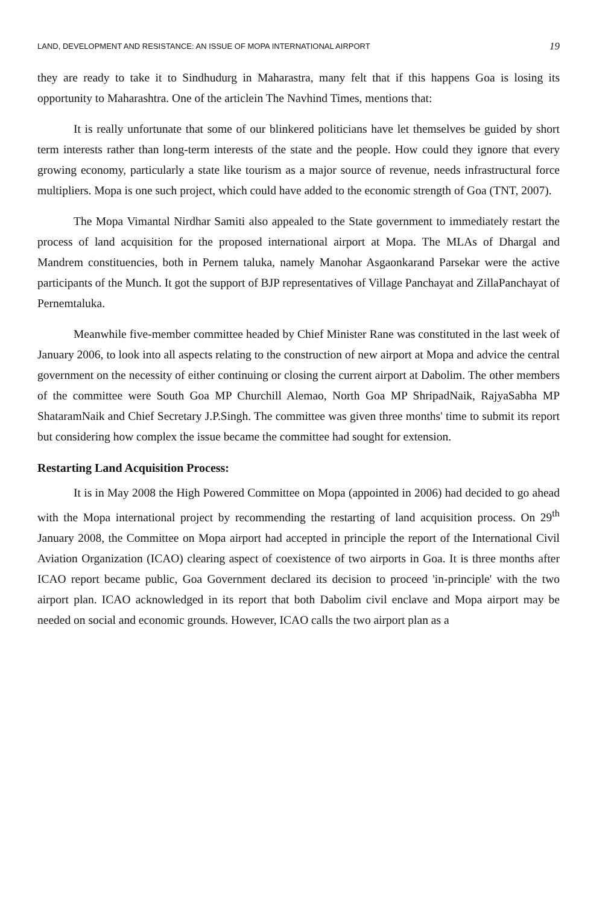LAND, DEVELOPMENT AND RESISTANCE: AN ISSUE OF MOPA INTERNATIONAL AIRPORT 19
they are ready to take it to Sindhudurg in Maharastra, many felt that if this happens Goa is losing its opportunity to Maharashtra. One of the articlein The Navhind Times, mentions that:
It is really unfortunate that some of our blinkered politicians have let themselves be guided by short term interests rather than long-term interests of the state and the people. How could they ignore that every growing economy, particularly a state like tourism as a major source of revenue, needs infrastructural force multipliers. Mopa is one such project, which could have added to the economic strength of Goa (TNT, 2007).
The Mopa Vimantal Nirdhar Samiti also appealed to the State government to immediately restart the process of land acquisition for the proposed international airport at Mopa. The MLAs of Dhargal and Mandrem constituencies, both in Pernem taluka, namely Manohar Asgaonkarand Parsekar were the active participants of the Munch. It got the support of BJP representatives of Village Panchayat and ZillaPanchayat of Pernemtaluka.
Meanwhile five-member committee headed by Chief Minister Rane was constituted in the last week of January 2006, to look into all aspects relating to the construction of new airport at Mopa and advice the central government on the necessity of either continuing or closing the current airport at Dabolim. The other members of the committee were South Goa MP Churchill Alemao, North Goa MP ShripadNaik, RajyaSabha MP ShataramNaik and Chief Secretary J.P.Singh. The committee was given three months' time to submit its report but considering how complex the issue became the committee had sought for extension.
Restarting Land Acquisition Process:
It is in May 2008 the High Powered Committee on Mopa (appointed in 2006) had decided to go ahead with the Mopa international project by recommending the restarting of land acquisition process. On 29<sup>th</sup> January 2008, the Committee on Mopa airport had accepted in principle the report of the International Civil Aviation Organization (ICAO) clearing aspect of coexistence of two airports in Goa. It is three months after ICAO report became public, Goa Government declared its decision to proceed 'in-principle' with the two airport plan. ICAO acknowledged in its report that both Dabolim civil enclave and Mopa airport may be needed on social and economic grounds. However, ICAO calls the two airport plan as a